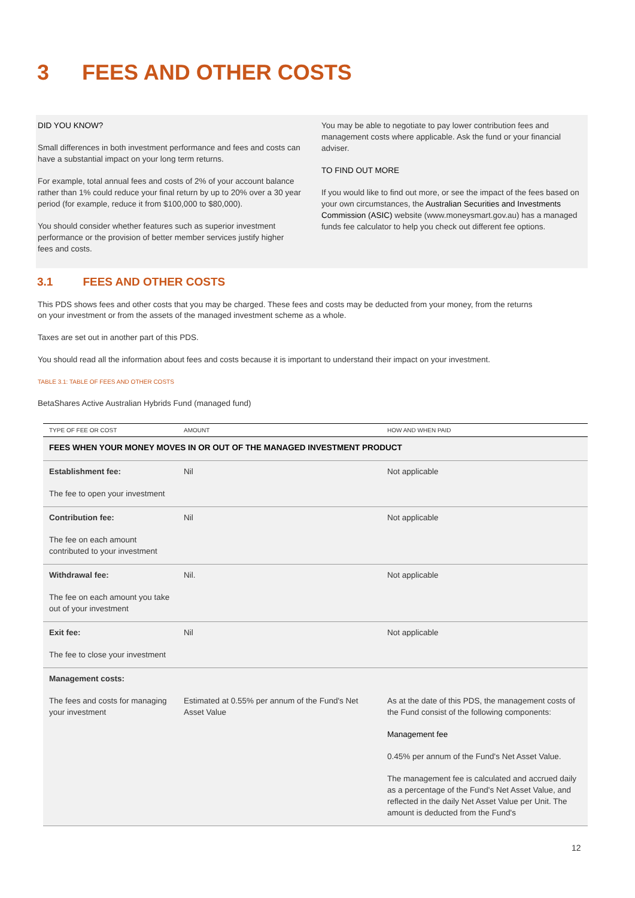3 FEES AND OTHER COSTS
DID YOU KNOW?
Small differences in both investment performance and fees and costs can have a substantial impact on your long term returns.
For example, total annual fees and costs of 2% of your account balance rather than 1% could reduce your final return by up to 20% over a 30 year period (for example, reduce it from $100,000 to $80,000).
You should consider whether features such as superior investment performance or the provision of better member services justify higher fees and costs.
You may be able to negotiate to pay lower contribution fees and management costs where applicable. Ask the fund or your financial adviser.
TO FIND OUT MORE
If you would like to find out more, or see the impact of the fees based on your own circumstances, the Australian Securities and Investments Commission (ASIC) website (www.moneysmart.gov.au) has a managed funds fee calculator to help you check out different fee options.
3.1 FEES AND OTHER COSTS
This PDS shows fees and other costs that you may be charged. These fees and costs may be deducted from your money, from the returns on your investment or from the assets of the managed investment scheme as a whole.
Taxes are set out in another part of this PDS.
You should read all the information about fees and costs because it is important to understand their impact on your investment.
TABLE 3.1: TABLE OF FEES AND OTHER COSTS
BetaShares Active Australian Hybrids Fund (managed fund)
| TYPE OF FEE OR COST | AMOUNT | HOW AND WHEN PAID |
| --- | --- | --- |
| FEES WHEN YOUR MONEY MOVES IN OR OUT OF THE MANAGED INVESTMENT PRODUCT | | |
| Establishment fee: The fee to open your investment | Nil | Not applicable |
| Contribution fee: The fee on each amount contributed to your investment | Nil | Not applicable |
| Withdrawal fee: The fee on each amount you take out of your investment | Nil. | Not applicable |
| Exit fee: The fee to close your investment | Nil | Not applicable |
| Management costs: The fees and costs for managing your investment | Estimated at 0.55% per annum of the Fund's Net Asset Value | As at the date of this PDS, the management costs of the Fund consist of the following components: Management fee 0.45% per annum of the Fund's Net Asset Value. The management fee is calculated and accrued daily as a percentage of the Fund's Net Asset Value, and reflected in the daily Net Asset Value per Unit. The amount is deducted from the Fund's |
12